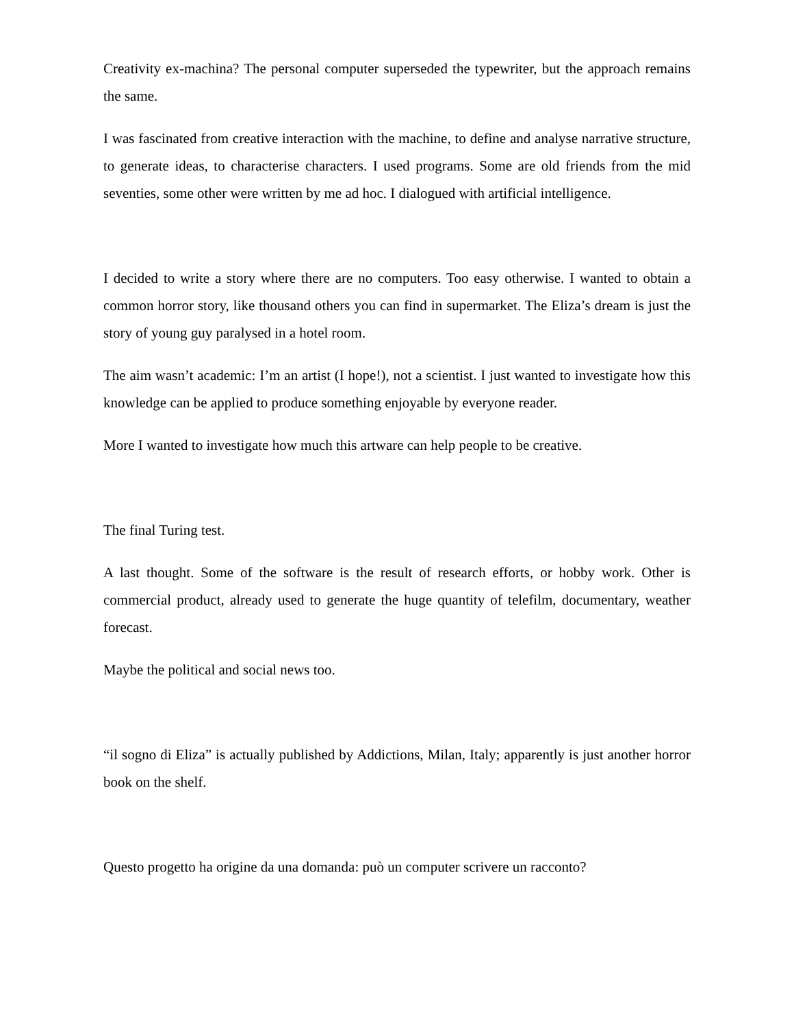Creativity ex-machina? The personal computer superseded the typewriter, but the approach remains the same.
I was fascinated from creative interaction with the machine, to define and analyse narrative structure, to generate ideas, to characterise characters. I used programs. Some are old friends from the mid seventies, some other were written by me ad hoc. I dialogued with artificial intelligence.
I decided to write a story where there are no computers. Too easy otherwise. I wanted to obtain a common horror story, like thousand others you can find in supermarket. The Eliza’s dream is just the story of young guy paralysed in a hotel room.
The aim wasn’t academic: I’m an artist (I hope!), not a scientist. I just wanted to investigate how this knowledge can be applied to produce something enjoyable by everyone reader.
More I wanted to investigate how much this artware can help people to be creative.
The final Turing test.
A last thought. Some of the software is the result of research efforts, or hobby work. Other is commercial product, already used to generate the huge quantity of telefilm, documentary, weather forecast.
Maybe the political and social news too.
“il sogno di Eliza” is actually published by Addictions, Milan, Italy; apparently is just another horror book on the shelf.
Questo progetto ha origine da una domanda: può un computer scrivere un racconto?